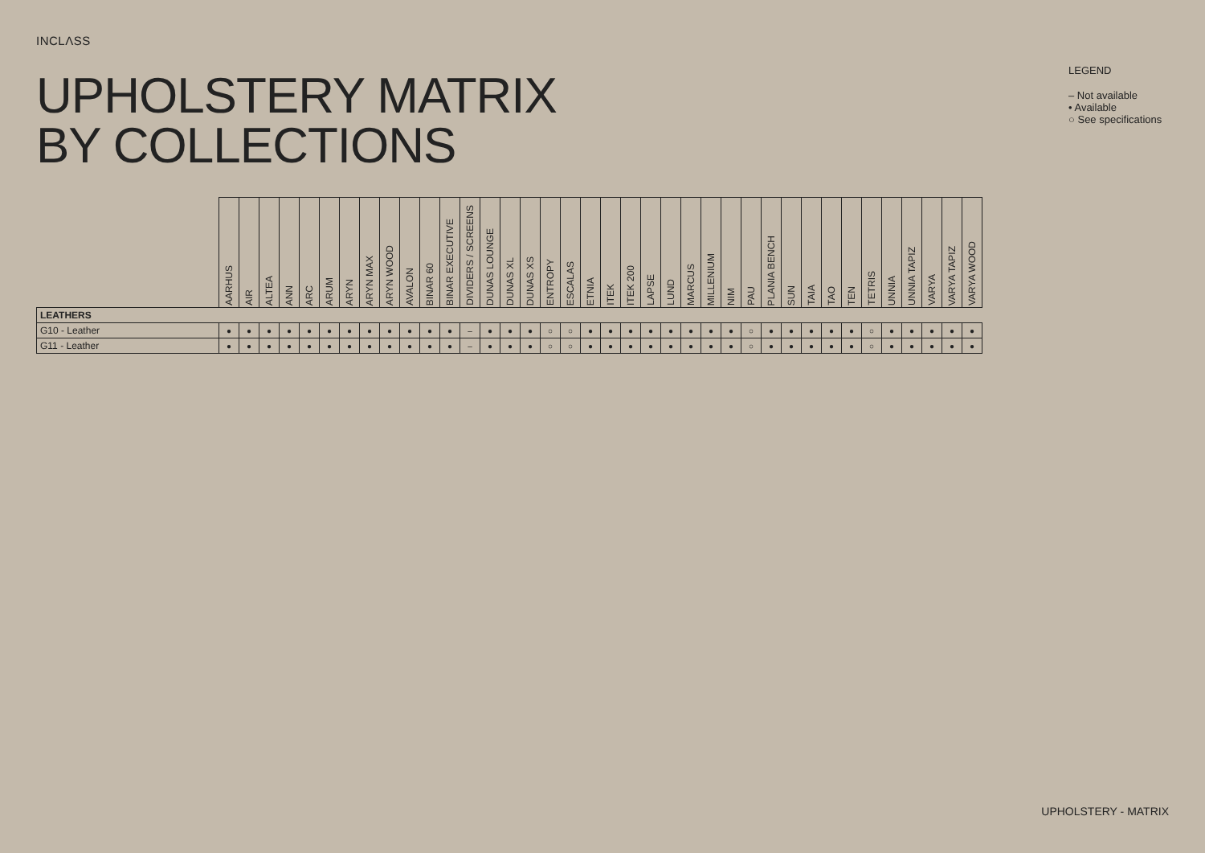INCLΛSS
UPHOLSTERY MATRIX
BY COLLECTIONS
LEGEND
– Not available
• Available
○ See specifications
| | AARHUS | AIR | ALTEA | ANN | ARC | ARUM | ARYN | ARYN MAX | ARYN WOOD | AVALON | BINAR 60 | BINAR EXECUTIVE | DIVIDERS / SCREENS | DUNAS LOUNGE | DUNAS XL | DUNAS XS | ENTROPY | ESCALAS | ETNIA | ITEK | ITEK 200 | LAPSE | LUND | MARCUS | MILLENIUM | NIM | PAU | PLANIA BENCH | SUN | TAIA | TAO | TEN | TETRIS | UNNIA | UNNIA TAPIZ | VARYA | VARYA TAPIZ | VARYA WOOD |
| --- | --- | --- | --- | --- | --- | --- | --- | --- | --- | --- | --- | --- | --- | --- | --- | --- | --- | --- | --- | --- | --- | --- | --- | --- | --- | --- | --- | --- | --- | --- | --- | --- | --- | --- | --- | --- | --- | --- |
| LEATHERS | | | | | | | | | | | | | | | | | | | | | | | | | | | | | | | | | | | | | | |
| G10 - Leather | ● | ● | ● | ● | ● | ● | ● | ● | ● | ● | ● | ● | – | ● | ● | ● | ○ | ○ | ● | ● | ● | ● | ● | ● | ● | ● | ○ | ● | ● | ● | ● | ● | ○ | ● | ● | ● | ● | ● |
| G11 - Leather | ● | ● | ● | ● | ● | ● | ● | ● | ● | ● | ● | ● | – | ● | ● | ● | ○ | ○ | ● | ● | ● | ● | ● | ● | ● | ● | ○ | ● | ● | ● | ● | ● | ○ | ● | ● | ● | ● | ● |
UPHOLSTERY - MATRIX